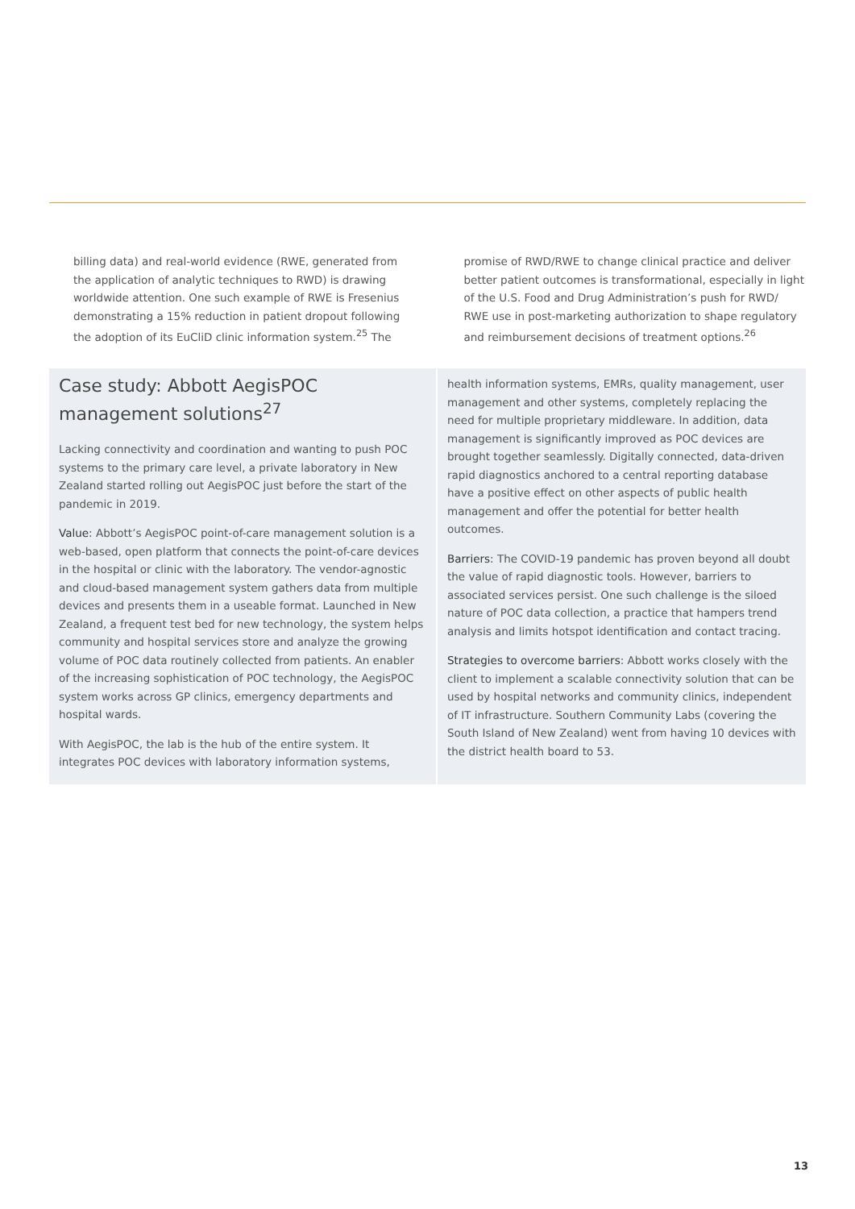billing data) and real-world evidence (RWE, generated from the application of analytic techniques to RWD) is drawing worldwide attention. One such example of RWE is Fresenius demonstrating a 15% reduction in patient dropout following the adoption of its EuCliD clinic information system.<sup>25</sup> The
promise of RWD/RWE to change clinical practice and deliver better patient outcomes is transformational, especially in light of the U.S. Food and Drug Administration’s push for RWD/ RWE use in post-marketing authorization to shape regulatory and reimbursement decisions of treatment options.<sup>26</sup>
Case study: Abbott AegisPOC management solutions<sup>27</sup>
Lacking connectivity and coordination and wanting to push POC systems to the primary care level, a private laboratory in New Zealand started rolling out AegisPOC just before the start of the pandemic in 2019.
Value: Abbott’s AegisPOC point-of-care management solution is a web-based, open platform that connects the point-of-care devices in the hospital or clinic with the laboratory. The vendor-agnostic and cloud-based management system gathers data from multiple devices and presents them in a useable format. Launched in New Zealand, a frequent test bed for new technology, the system helps community and hospital services store and analyze the growing volume of POC data routinely collected from patients. An enabler of the increasing sophistication of POC technology, the AegisPOC system works across GP clinics, emergency departments and hospital wards.
With AegisPOC, the lab is the hub of the entire system. It integrates POC devices with laboratory information systems,
health information systems, EMRs, quality management, user management and other systems, completely replacing the need for multiple proprietary middleware. In addition, data management is significantly improved as POC devices are brought together seamlessly. Digitally connected, data-driven rapid diagnostics anchored to a central reporting database have a positive effect on other aspects of public health management and offer the potential for better health outcomes.
Barriers: The COVID-19 pandemic has proven beyond all doubt the value of rapid diagnostic tools. However, barriers to associated services persist. One such challenge is the siloed nature of POC data collection, a practice that hampers trend analysis and limits hotspot identification and contact tracing.
Strategies to overcome barriers: Abbott works closely with the client to implement a scalable connectivity solution that can be used by hospital networks and community clinics, independent of IT infrastructure. Southern Community Labs (covering the South Island of New Zealand) went from having 10 devices with the district health board to 53.
13